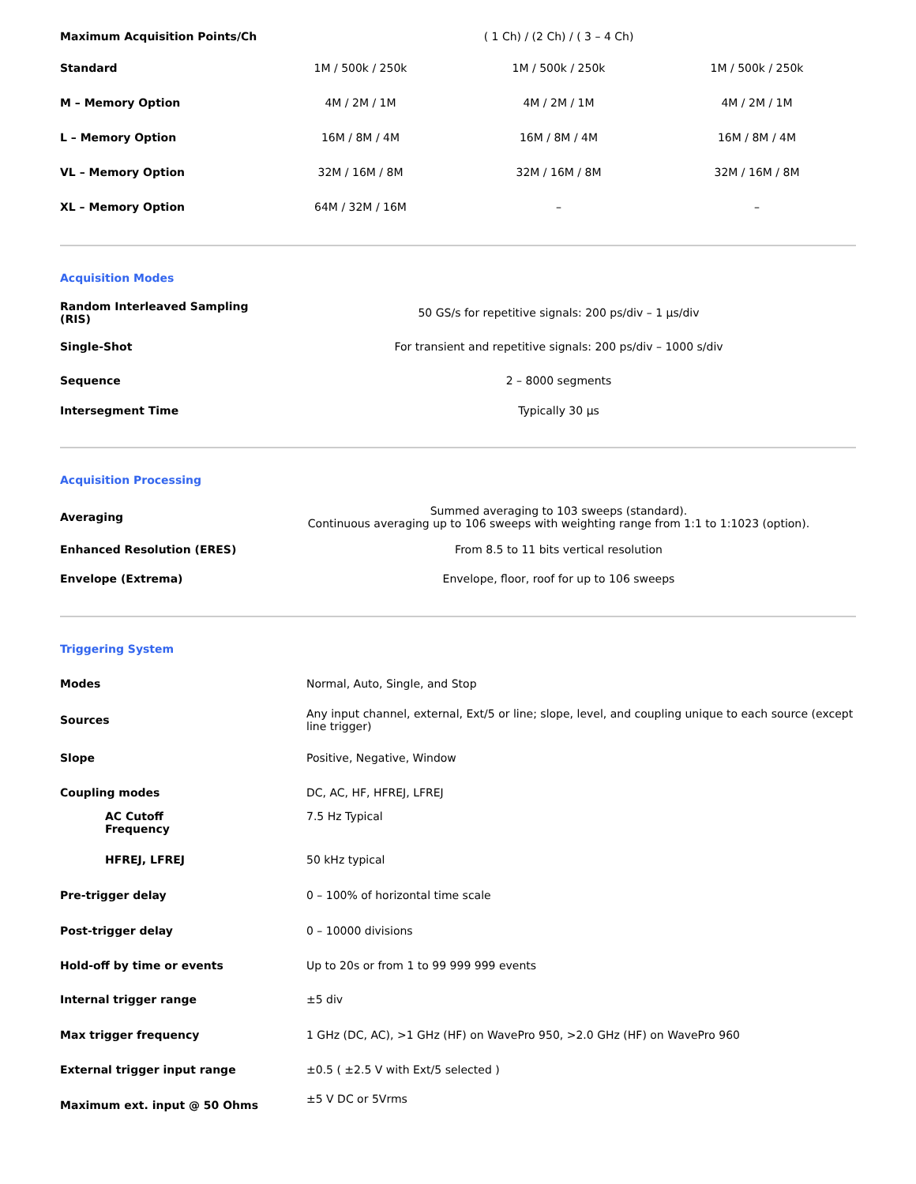| Maximum Acquisition Points/Ch | ( 1 Ch) / (2 Ch) / ( 3 – 4 Ch) | | |
| Standard | 1M / 500k / 250k | 1M / 500k / 250k | 1M / 500k / 250k |
| M – Memory Option | 4M / 2M / 1M | 4M / 2M / 1M | 4M / 2M / 1M |
| L – Memory Option | 16M / 8M / 4M | 16M / 8M / 4M | 16M / 8M / 4M |
| VL – Memory Option | 32M / 16M / 8M | 32M / 16M / 8M | 32M / 16M / 8M |
| XL – Memory Option | 64M / 32M / 16M | – | – |
Acquisition Modes
| Random Interleaved Sampling (RIS) | 50 GS/s for repetitive signals: 200 ps/div – 1 µs/div |
| Single-Shot | For transient and repetitive signals: 200 ps/div – 1000 s/div |
| Sequence | 2 – 8000 segments |
| Intersegment Time | Typically 30 µs |
Acquisition Processing
| Averaging | Summed averaging to 103 sweeps (standard). Continuous averaging up to 106 sweeps with weighting range from 1:1 to 1:1023 (option). |
| Enhanced Resolution (ERES) | From 8.5 to 11 bits vertical resolution |
| Envelope (Extrema) | Envelope, floor, roof for up to 106 sweeps |
Triggering System
| Modes | Normal, Auto, Single, and Stop |
| Sources | Any input channel, external, Ext/5 or line; slope, level, and coupling unique to each source (except line trigger) |
| Slope | Positive, Negative, Window |
| Coupling modes | DC, AC, HF, HFREJ, LFREJ |
| AC Cutoff Frequency | 7.5 Hz Typical |
| HFREJ, LFREJ | 50 kHz typical |
| Pre-trigger delay | 0 – 100% of horizontal time scale |
| Post-trigger delay | 0 – 10000 divisions |
| Hold-off by time or events | Up to 20s or from 1 to 99 999 999 events |
| Internal trigger range | ±5 div |
| Max trigger frequency | 1 GHz (DC, AC), >1 GHz (HF) on WavePro 950, >2.0 GHz (HF) on WavePro 960 |
| External trigger input range | ±0.5 ( ±2.5 V with Ext/5 selected ) |
| Maximum ext. input @ 50 Ohms | ±5 V DC or 5Vrms |